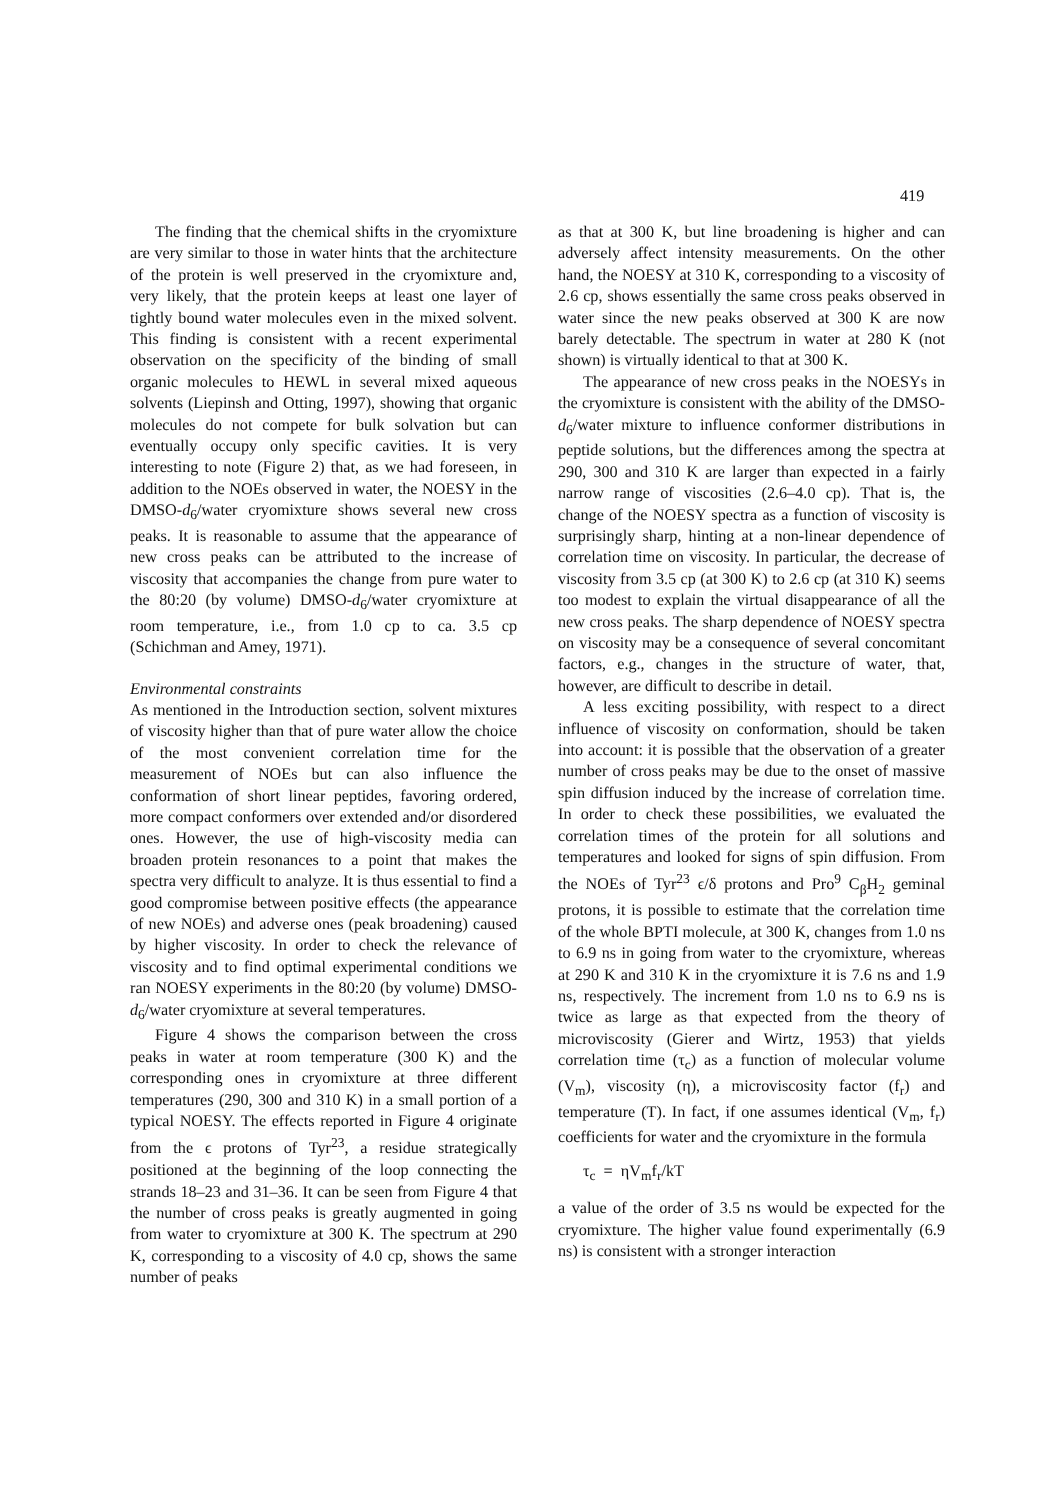419
The finding that the chemical shifts in the cryomixture are very similar to those in water hints that the architecture of the protein is well preserved in the cryomixture and, very likely, that the protein keeps at least one layer of tightly bound water molecules even in the mixed solvent. This finding is consistent with a recent experimental observation on the specificity of the binding of small organic molecules to HEWL in several mixed aqueous solvents (Liepinsh and Otting, 1997), showing that organic molecules do not compete for bulk solvation but can eventually occupy only specific cavities. It is very interesting to note (Figure 2) that, as we had foreseen, in addition to the NOEs observed in water, the NOESY in the DMSO-d<sub>6</sub>/water cryomixture shows several new cross peaks. It is reasonable to assume that the appearance of new cross peaks can be attributed to the increase of viscosity that accompanies the change from pure water to the 80:20 (by volume) DMSO-d<sub>6</sub>/water cryomixture at room temperature, i.e., from 1.0 cp to ca. 3.5 cp (Schichman and Amey, 1971).
Environmental constraints
As mentioned in the Introduction section, solvent mixtures of viscosity higher than that of pure water allow the choice of the most convenient correlation time for the measurement of NOEs but can also influence the conformation of short linear peptides, favoring ordered, more compact conformers over extended and/or disordered ones. However, the use of high-viscosity media can broaden protein resonances to a point that makes the spectra very difficult to analyze. It is thus essential to find a good compromise between positive effects (the appearance of new NOEs) and adverse ones (peak broadening) caused by higher viscosity. In order to check the relevance of viscosity and to find optimal experimental conditions we ran NOESY experiments in the 80:20 (by volume) DMSO-d<sub>6</sub>/water cryomixture at several temperatures.
Figure 4 shows the comparison between the cross peaks in water at room temperature (300 K) and the corresponding ones in cryomixture at three different temperatures (290, 300 and 310 K) in a small portion of a typical NOESY. The effects reported in Figure 4 originate from the ϵ protons of Tyr<sup>23</sup>, a residue strategically positioned at the beginning of the loop connecting the strands 18–23 and 31–36. It can be seen from Figure 4 that the number of cross peaks is greatly augmented in going from water to cryomixture at 300 K. The spectrum at 290 K, corresponding to a viscosity of 4.0 cp, shows the same number of peaks
as that at 300 K, but line broadening is higher and can adversely affect intensity measurements. On the other hand, the NOESY at 310 K, corresponding to a viscosity of 2.6 cp, shows essentially the same cross peaks observed in water since the new peaks observed at 300 K are now barely detectable. The spectrum in water at 280 K (not shown) is virtually identical to that at 300 K.
The appearance of new cross peaks in the NOESYs in the cryomixture is consistent with the ability of the DMSO-d<sub>6</sub>/water mixture to influence conformer distributions in peptide solutions, but the differences among the spectra at 290, 300 and 310 K are larger than expected in a fairly narrow range of viscosities (2.6–4.0 cp). That is, the change of the NOESY spectra as a function of viscosity is surprisingly sharp, hinting at a non-linear dependence of correlation time on viscosity. In particular, the decrease of viscosity from 3.5 cp (at 300 K) to 2.6 cp (at 310 K) seems too modest to explain the virtual disappearance of all the new cross peaks. The sharp dependence of NOESY spectra on viscosity may be a consequence of several concomitant factors, e.g., changes in the structure of water, that, however, are difficult to describe in detail.
A less exciting possibility, with respect to a direct influence of viscosity on conformation, should be taken into account: it is possible that the observation of a greater number of cross peaks may be due to the onset of massive spin diffusion induced by the increase of correlation time. In order to check these possibilities, we evaluated the correlation times of the protein for all solutions and temperatures and looked for signs of spin diffusion. From the NOEs of Tyr<sup>23</sup> ϵ/δ protons and Pro<sup>9</sup> C<sub>β</sub>H<sub>2</sub> geminal protons, it is possible to estimate that the correlation time of the whole BPTI molecule, at 300 K, changes from 1.0 ns to 6.9 ns in going from water to the cryomixture, whereas at 290 K and 310 K in the cryomixture it is 7.6 ns and 1.9 ns, respectively. The increment from 1.0 ns to 6.9 ns is twice as large as that expected from the theory of microviscosity (Gierer and Wirtz, 1953) that yields correlation time (τ<sub>c</sub>) as a function of molecular volume (V<sub>m</sub>), viscosity (η), a microviscosity factor (f<sub>r</sub>) and temperature (T). In fact, if one assumes identical (V<sub>m</sub>, f<sub>r</sub>) coefficients for water and the cryomixture in the formula
τ<sub>c</sub> = ηV<sub>m</sub>f<sub>r</sub>/kT
a value of the order of 3.5 ns would be expected for the cryomixture. The higher value found experimentally (6.9 ns) is consistent with a stronger interaction